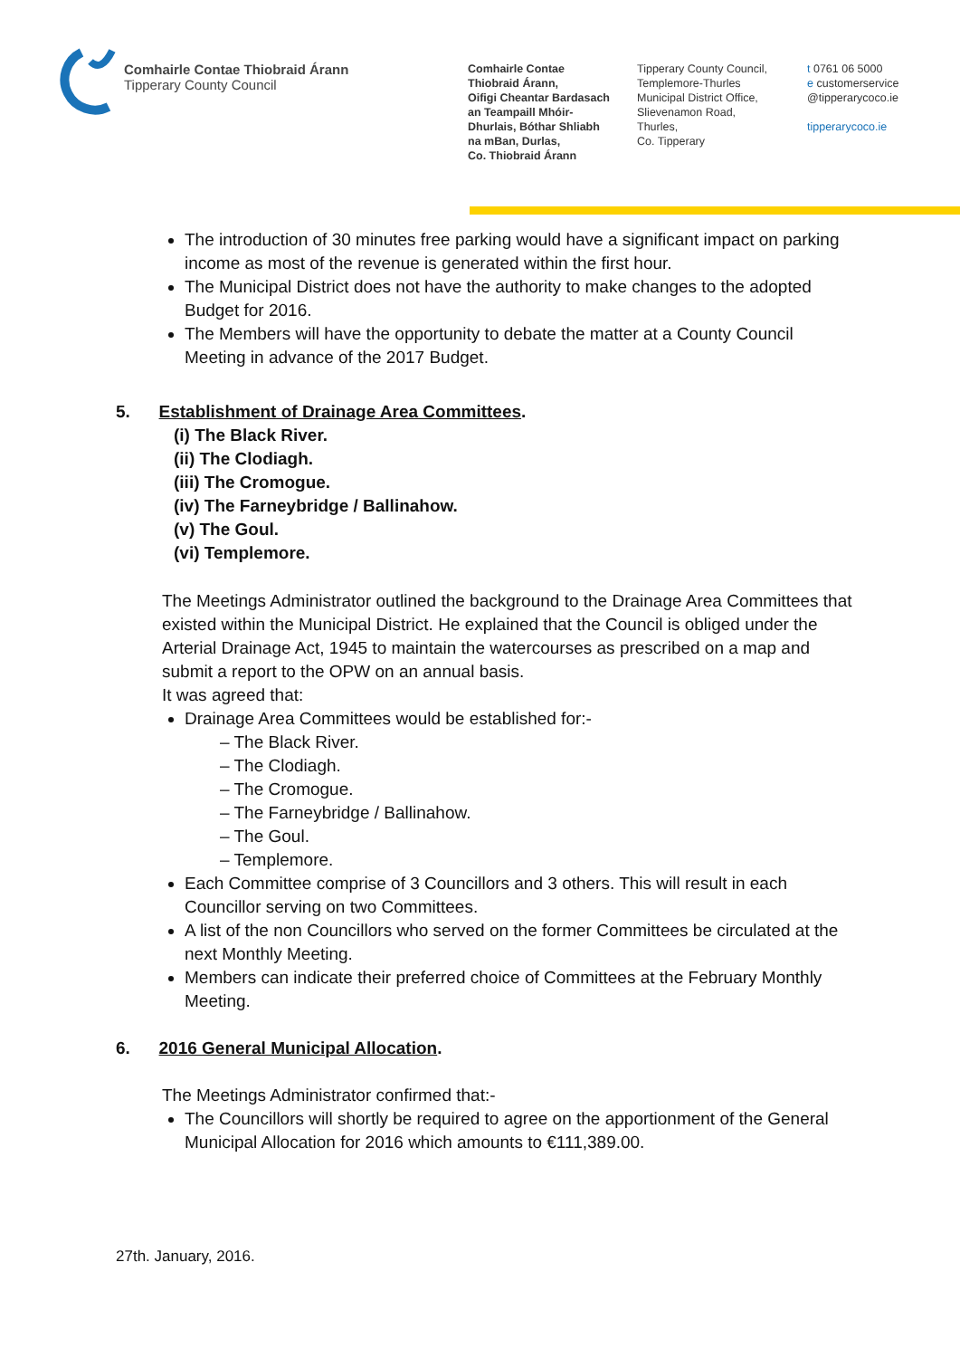Comhairle Contae Thiobraid Árann
Tipperary County Council
Comhairle Contae
Thiobraid Árann,
Oifigi Cheantar Bardasach
an Teampaill Mhóir-
Dhurlais, Bóthar Shliabh
na mBan, Durlas,
Co. Thiobraid Árann
Tipperary County Council,
Templemore-Thurles
Municipal District Office,
Slievenamon Road,
Thurles,
Co. Tipperary
t 0761 06 5000
e customerservice
@tipperarycoco.ie
tipperarycoco.ie
The introduction of 30 minutes free parking would have a significant impact on parking income as most of the revenue is generated within the first hour.
The Municipal District does not have the authority to make changes to the adopted Budget for 2016.
The Members will have the opportunity to debate the matter at a County Council Meeting in advance of the 2017 Budget.
5. Establishment of Drainage Area Committees.
(i) The Black River.
(ii) The Clodiagh.
(iii) The Cromogue.
(iv) The Farneybridge / Ballinahow.
(v) The Goul.
(vi) Templemore.
The Meetings Administrator outlined the background to the Drainage Area Committees that existed within the Municipal District. He explained that the Council is obliged under the Arterial Drainage Act, 1945 to maintain the watercourses as prescribed on a map and submit a report to the OPW on an annual basis.
It was agreed that:
Drainage Area Committees would be established for:-
– The Black River.
– The Clodiagh.
– The Cromogue.
– The Farneybridge / Ballinahow.
– The Goul.
– Templemore.
Each Committee comprise of 3 Councillors and 3 others. This will result in each Councillor serving on two Committees.
A list of the non Councillors who served on the former Committees be circulated at the next Monthly Meeting.
Members can indicate their preferred choice of Committees at the February Monthly Meeting.
6. 2016 General Municipal Allocation.
The Meetings Administrator confirmed that:-
The Councillors will shortly be required to agree on the apportionment of the General Municipal Allocation for 2016 which amounts to €111,389.00.
27th. January, 2016.